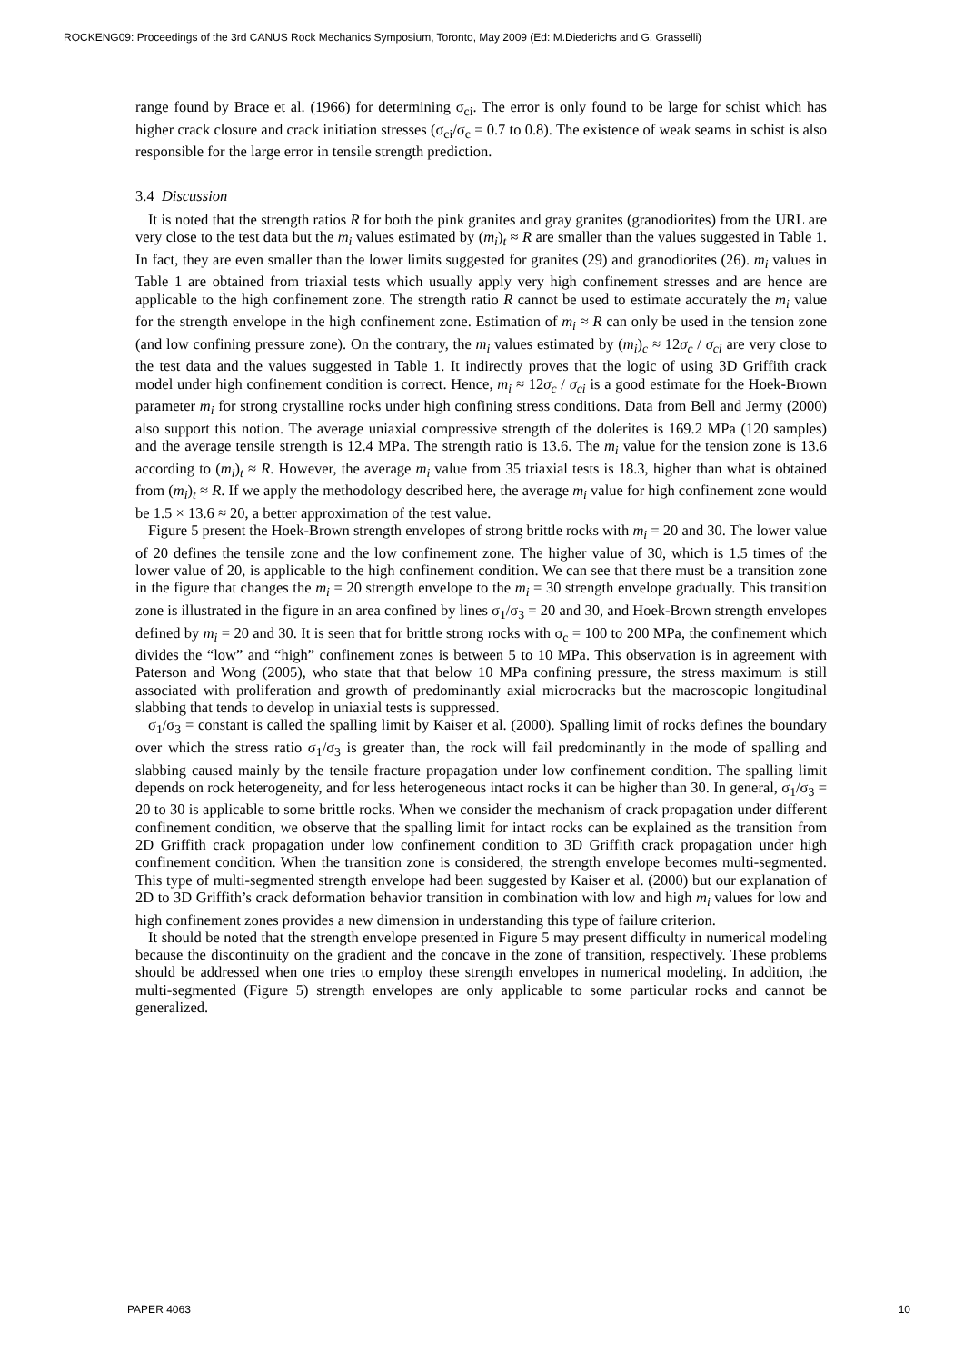ROCKENG09: Proceedings of the 3rd CANUS Rock Mechanics Symposium, Toronto, May 2009 (Ed: M.Diederichs and G. Grasselli)
range found by Brace et al. (1966) for determining σ<sub>ci</sub>. The error is only found to be large for schist which has higher crack closure and crack initiation stresses (σ<sub>ci</sub>/σ<sub>c</sub> = 0.7 to 0.8). The existence of weak seams in schist is also responsible for the large error in tensile strength prediction.
3.4 Discussion
It is noted that the strength ratios R for both the pink granites and gray granites (granodiorites) from the URL are very close to the test data but the m<sub>i</sub> values estimated by (m<sub>i</sub>)<sub>t</sub> ≈ R are smaller than the values suggested in Table 1. In fact, they are even smaller than the lower limits suggested for granites (29) and granodiorites (26). m<sub>i</sub> values in Table 1 are obtained from triaxial tests which usually apply very high confinement stresses and are hence are applicable to the high confinement zone. The strength ratio R cannot be used to estimate accurately the m<sub>i</sub> value for the strength envelope in the high confinement zone. Estimation of m<sub>i</sub> ≈ R can only be used in the tension zone (and low confining pressure zone). On the contrary, the m<sub>i</sub> values estimated by (m<sub>i</sub>)<sub>c</sub> ≈ 12σ<sub>c</sub> / σ<sub>ci</sub> are very close to the test data and the values suggested in Table 1. It indirectly proves that the logic of using 3D Griffith crack model under high confinement condition is correct. Hence, m<sub>i</sub> ≈ 12σ<sub>c</sub> / σ<sub>ci</sub> is a good estimate for the Hoek-Brown parameter m<sub>i</sub> for strong crystalline rocks under high confining stress conditions. Data from Bell and Jermy (2000) also support this notion. The average uniaxial compressive strength of the dolerites is 169.2 MPa (120 samples) and the average tensile strength is 12.4 MPa. The strength ratio is 13.6. The m<sub>i</sub> value for the tension zone is 13.6 according to (m<sub>i</sub>)<sub>t</sub> ≈ R. However, the average m<sub>i</sub> value from 35 triaxial tests is 18.3, higher than what is obtained from (m<sub>i</sub>)<sub>t</sub> ≈ R. If we apply the methodology described here, the average m<sub>i</sub> value for high confinement zone would be 1.5 × 13.6 ≈ 20, a better approximation of the test value.
Figure 5 present the Hoek-Brown strength envelopes of strong brittle rocks with m<sub>i</sub> = 20 and 30. The lower value of 20 defines the tensile zone and the low confinement zone. The higher value of 30, which is 1.5 times of the lower value of 20, is applicable to the high confinement condition. We can see that there must be a transition zone in the figure that changes the m<sub>i</sub> = 20 strength envelope to the m<sub>i</sub> = 30 strength envelope gradually. This transition zone is illustrated in the figure in an area confined by lines σ<sub>1</sub>/σ<sub>3</sub> = 20 and 30, and Hoek-Brown strength envelopes defined by m<sub>i</sub> = 20 and 30. It is seen that for brittle strong rocks with σ<sub>c</sub> = 100 to 200 MPa, the confinement which divides the “low” and “high” confinement zones is between 5 to 10 MPa. This observation is in agreement with Paterson and Wong (2005), who state that that below 10 MPa confining pressure, the stress maximum is still associated with proliferation and growth of predominantly axial microcracks but the macroscopic longitudinal slabbing that tends to develop in uniaxial tests is suppressed.
σ<sub>1</sub>/σ<sub>3</sub> = constant is called the spalling limit by Kaiser et al. (2000). Spalling limit of rocks defines the boundary over which the stress ratio σ<sub>1</sub>/σ<sub>3</sub> is greater than, the rock will fail predominantly in the mode of spalling and slabbing caused mainly by the tensile fracture propagation under low confinement condition. The spalling limit depends on rock heterogeneity, and for less heterogeneous intact rocks it can be higher than 30. In general, σ<sub>1</sub>/σ<sub>3</sub> = 20 to 30 is applicable to some brittle rocks. When we consider the mechanism of crack propagation under different confinement condition, we observe that the spalling limit for intact rocks can be explained as the transition from 2D Griffith crack propagation under low confinement condition to 3D Griffith crack propagation under high confinement condition. When the transition zone is considered, the strength envelope becomes multi-segmented. This type of multi-segmented strength envelope had been suggested by Kaiser et al. (2000) but our explanation of 2D to 3D Griffith’s crack deformation behavior transition in combination with low and high m<sub>i</sub> values for low and high confinement zones provides a new dimension in understanding this type of failure criterion.
It should be noted that the strength envelope presented in Figure 5 may present difficulty in numerical modeling because the discontinuity on the gradient and the concave in the zone of transition, respectively. These problems should be addressed when one tries to employ these strength envelopes in numerical modeling. In addition, the multi-segmented (Figure 5) strength envelopes are only applicable to some particular rocks and cannot be generalized.
PAPER 4063 10